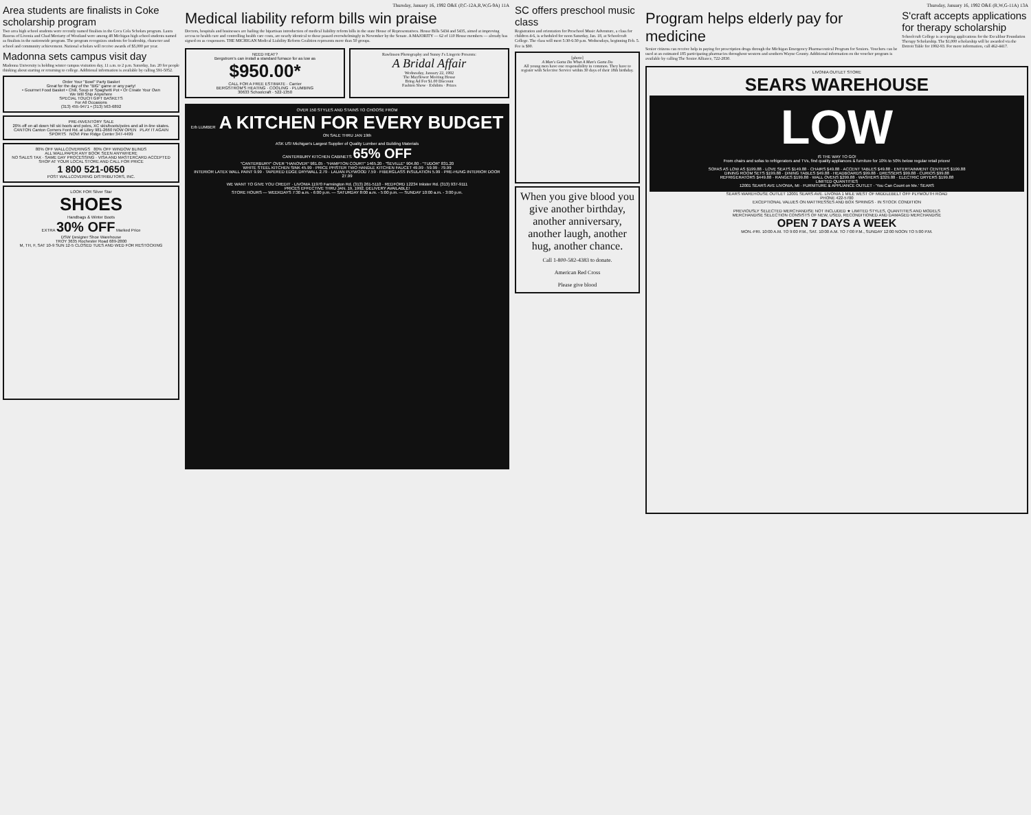Area students are finalists in Coke scholarship program
Two area high school students were recently named finalists in the Coca Cola Scholars program. Laura Baucus of Livonia and Chad Moriarty of Westland were among 48 Michigan high school students named as finalists in the nationwide program. The program recognizes students for leadership, character and school and community achievement. National scholars will receive awards of $5,000 per year.
Madonna sets campus visit day
Madonna University is holding winter campus visitation day, 11 a.m. to 2 p.m. Saturday, Jan. 20 for people thinking about starting or returning to college. Additional information is available by calling 591-5052.
Order Your "Bowl" Party Basket
Great for the day of the "BIG" game or any party!
• Gourmet Food Basket • Chili, Soup or Spaghetti Pot • Or Create Your Own
We Will Ship Anywhere
SPECIAL TOUCH GIFT BASKETS
For All Occasions
(313) 455-9471 • (313) 563-6892
PRE-INVENTORY SALE
20% off on all down hill ski boots and poles, XC skis/boots/poles and all in-line skates.
CANTON Canton Corners Ford Rd. at Lilley 981-2660 NOW OPEN PLAY IT AGAIN SPORTS NOVI Pine Ridge Center 347-4499
80% OFF WALLCOVERINGS 80% OFF WINDOW BLINDS
ALL WALLPAPER ANY BOOK SEEN ANYWHERE
NO SALES TAX · SAME DAY PROCESSING · VISA AND MASTERCARD ACCEPTED
SHOP AT YOUR LOCAL STORE AND CALL FOR PRICE
1 800 521-0650
POST WALLCOVERING DISTRIBUTORS, INC.
LOOK FOR Silver Star
SHOES
Handbags & Winter Boots
EXTRA 30% OFF Marked Price
DSW Designer Shoe Warehouse
TROY 3635 Rochester Road 689-2800
M, TH, F, SAT 10-9 SUN 12-5 CLOSED TUES AND WED FOR RESTOCKING
Thursday, January 16, 1992 O&E (P,C-12A,R,W,G-9A) 11A
Medical liability reform bills win praise
Doctors, hospitals and businesses are hailing the bipartisan introduction of medical liability reform bills in the state House of Representatives. House Bills 5434 and 5435, aimed at improving access to health care and controlling health care costs, are nearly identical to those passed overwhelmingly in November by the Senate. A MAJORITY — 62 of 110 House members — already has signed on as cosponsors. THE MICHIGAN Medical Liability Reform Coalition represents more than 50 groups.
NEED HEAT?
Bergstrom's can install a standard furnace for as low as
$950.00*
CALL FOR A FREE ESTIMATE · Carrier
BERGSTROM'S HEATING · COOLING · PLUMBING
30633 Schoolcraft · 522-1350
Rawlinson Photography and Sunny J's Lingerie Presents:
A Bridal Affair
Wednesday, January 22, 1992
The Mayflower Meeting House
Bring Ad For $1.00 Discount
Fashion Show · Exhibits · Prizes
OVER 150 STYLES AND STAINS TO CHOOSE FROM
Erb LUMBER A KITCHEN FOR EVERY BUDGET ON SALE THRU JAN 19th
ASK US! Michigan's Largest Supplier of Quality Lumber and Building Materials
CANTERBURY KITCHEN CABINETS 65% OFF
"CANTERBURY" OVER "HANOVER" 981.05 · "HAMPTON COURT" 1465.20 · "SEVILLE" 904.80 · "TUDOR" 831.20
WHITE STEEL KITCHEN SINK 45.99 · PRICE PFISTER TWO HANDLE KITCHEN FAUCET 49.99 · 59.99 · 79.99
INTERIOR LATEX WALL PAINT 9.99 · TAPERED EDGE DRYWALL 2.79 · LAUAN PLYWOOD 7.59 · FIBERGLASS INSULATION 5.99 · PRE-HUNG INTERIOR DOOR 27.99
WE WANT TO GIVE YOU CREDIT · LIVONIA 11970 Farmington Rd. (313) 261-5110 · REDFORD 12234 Inkster Rd. (313) 937-9111
PRICES EFFECTIVE THRU JAN. 19, 1992. DELIVERY AVAILABLE!
STORE HOURS — WEEKDAYS 7:30 a.m. - 6:00 p.m. — SATURDAY 8:00 a.m. - 5:00 p.m. — SUNDAY 10:00 a.m. - 3:00 p.m.
SC offers preschool music class
Registration and orientation for Preschool Music Adventure, a class for children 4-6, is scheduled for noon Saturday, Jan. 18, at Schoolcraft College. The class will meet 5:30-6:30 p.m. Wednesdays, beginning Feb. 5. Fee is $90.
[photo]
A Man's Gotta Do What A Man's Gotta Do
All young men have one responsibility in common. They have to register with Selective Service within 30 days of their 18th birthday.
When you give blood you give another birthday, another anniversary, another laugh, another hug, another chance.
Call 1-800-582-4383 to donate.
American Red Cross
Please give blood
Thursday, January 16, 1992 O&E (R,W,G-11A) 13A
Program helps elderly pay for medicine
Senior citizens can receive help in paying for prescription drugs through the Michigan Emergency Pharmaceutical Program for Seniors. Vouchers can be used at an estimated 185 participating pharmacies throughout western and southern Wayne County. Additional information on the voucher program is available by calling The Senior Alliance, 722-2830.
S'craft accepts applications for therapy scholarship
Schoolcraft College is accepting applications for the Excalibur Foundation Therapy Scholarship. The $1,000 scholarship will be awarded via the Detroit Table for 1992-93. For more information, call 462-4417.
LIVONIA OUTLET STORE
SEARS WAREHOUSE
LOW
IS THE WAY TO GO!
From chairs and sofas to refrigerators and TVs, find quality appliances & furniture for 10% to 50% below regular retail prices!
SOFAS AS LOW AS $199.88 · LOVE SEATS $149.88 · CHAIRS $49.88 · ACCENT TABLES $49.88 · ENTERTAINMENT CENTERS $199.88
DINING ROOM SETS $199.88 · DINING TABLES $49.88 · HEADBOARDS $99.88 · DRESSERS $99.88 · CURIOS $99.88
REFRIGERATORS $449.88 · RANGES $199.88 · WALL OVENS $299.88 · WASHERS $329.88 · ELECTRIC DRYERS $199.88
LIMITED QUANTITIES
12001 SEARS AVE LIVONIA, MI · FURNITURE & APPLIANCE OUTLET · 'You Can Count on Me.' SEARS
SEARS WAREHOUSE OUTLET 12001 SEARS AVE. LIVONIA 1 MILE WEST OF MIDDLEBELT OFF PLYMOUTH ROAD
PHONE 422-5700
EXCEPTIONAL VALUES ON MATTRESSES AND BOX SPRINGS · IN STOCK CONDITION
PREVIOUSLY SELECTED MERCHANDISE NOT INCLUDED ★ LIMITED STYLES, QUANTITIES AND MODELS
MERCHANDISE SELECTION CONSISTS OF NEW, USED, RECONDITIONED AND DAMAGED MERCHANDISE
OPEN 7 DAYS A WEEK
MON.-FRI. 10:00 A.M. TO 9:00 P.M., SAT. 10:00 A.M. TO 7:00 P.M., SUNDAY 12:00 NOON TO 5:00 P.M.